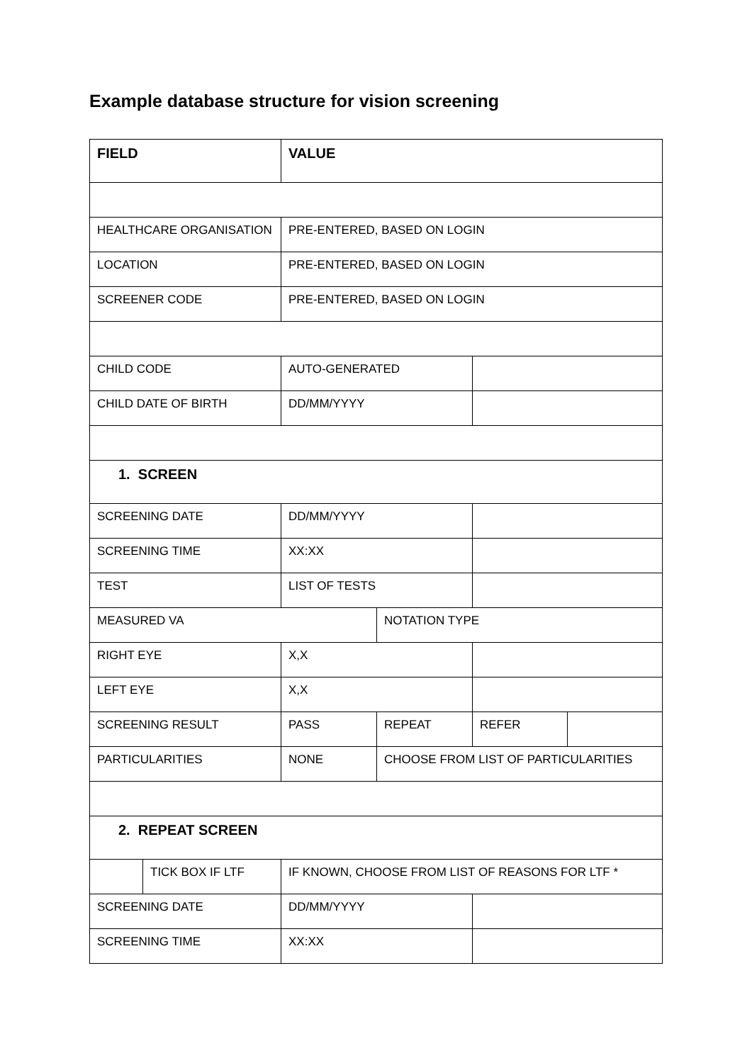Example database structure for vision screening
| FIELD | | VALUE | | | |
| --- | --- | --- | --- | --- | --- |
| HEALTHCARE ORGANISATION | | PRE-ENTERED, BASED ON LOGIN | | | |
| LOCATION | | PRE-ENTERED, BASED ON LOGIN | | | |
| SCREENER CODE | | PRE-ENTERED, BASED ON LOGIN | | | |
| CHILD CODE | | AUTO-GENERATED | | | |
| CHILD DATE OF BIRTH | | DD/MM/YYYY | | | |
| 1. SCREEN | | | | | |
| SCREENING DATE | | DD/MM/YYYY | | | |
| SCREENING TIME | | XX:XX | | | |
| TEST | | LIST OF TESTS | | | |
| MEASURED VA | | | NOTATION TYPE | | |
| RIGHT EYE | | X,X | | | |
| LEFT EYE | | X,X | | | |
| SCREENING RESULT | | PASS | REPEAT | REFER | |
| PARTICULARITIES | | NONE | CHOOSE FROM LIST OF PARTICULARITIES | | |
| 2. REPEAT SCREEN | | | | | |
| | TICK BOX IF LTF | IF KNOWN, CHOOSE FROM LIST OF REASONS FOR LTF * | | | |
| SCREENING DATE | | DD/MM/YYYY | | | |
| SCREENING TIME | | XX:XX | | | |